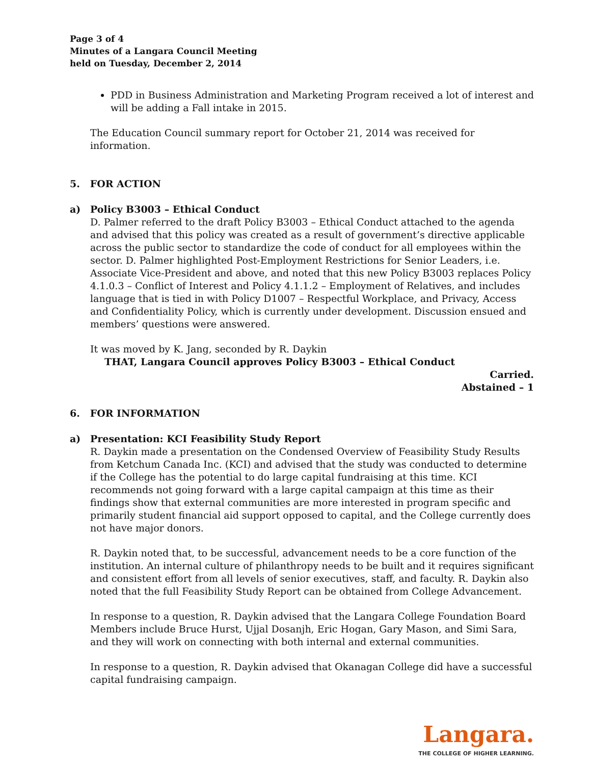Page 3 of 4
Minutes of a Langara Council Meeting
held on Tuesday, December 2, 2014
PDD in Business Administration and Marketing Program received a lot of interest and will be adding a Fall intake in 2015.
The Education Council summary report for October 21, 2014 was received for information.
5. FOR ACTION
a) Policy B3003 – Ethical Conduct
D. Palmer referred to the draft Policy B3003 – Ethical Conduct attached to the agenda and advised that this policy was created as a result of government’s directive applicable across the public sector to standardize the code of conduct for all employees within the sector. D. Palmer highlighted Post-Employment Restrictions for Senior Leaders, i.e. Associate Vice-President and above, and noted that this new Policy B3003 replaces Policy 4.1.0.3 – Conflict of Interest and Policy 4.1.1.2 – Employment of Relatives, and includes language that is tied in with Policy D1007 – Respectful Workplace, and Privacy, Access and Confidentiality Policy, which is currently under development. Discussion ensued and members’ questions were answered.
It was moved by K. Jang, seconded by R. Daykin
THAT, Langara Council approves Policy B3003 – Ethical Conduct
Carried.
Abstained – 1
6. FOR INFORMATION
a) Presentation: KCI Feasibility Study Report
R. Daykin made a presentation on the Condensed Overview of Feasibility Study Results from Ketchum Canada Inc. (KCI) and advised that the study was conducted to determine if the College has the potential to do large capital fundraising at this time. KCI recommends not going forward with a large capital campaign at this time as their findings show that external communities are more interested in program specific and primarily student financial aid support opposed to capital, and the College currently does not have major donors.
R. Daykin noted that, to be successful, advancement needs to be a core function of the institution. An internal culture of philanthropy needs to be built and it requires significant and consistent effort from all levels of senior executives, staff, and faculty. R. Daykin also noted that the full Feasibility Study Report can be obtained from College Advancement.
In response to a question, R. Daykin advised that the Langara College Foundation Board Members include Bruce Hurst, Ujjal Dosanjh, Eric Hogan, Gary Mason, and Simi Sara, and they will work on connecting with both internal and external communities.
In response to a question, R. Daykin advised that Okanagan College did have a successful capital fundraising campaign.
Langara.
THE COLLEGE OF HIGHER LEARNING.